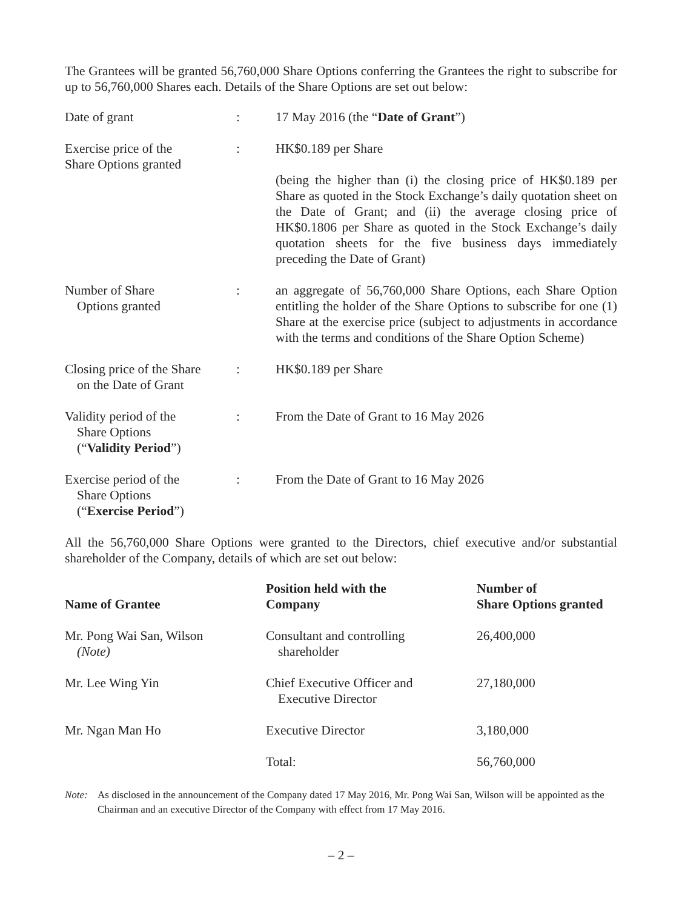The Grantees will be granted 56,760,000 Share Options conferring the Grantees the right to subscribe for up to 56,760,000 Shares each. Details of the Share Options are set out below:
| Date of grant | : | 17 May 2016 (the “ Date of Grant ”) |
| Exercise price of the Share Options granted | : | HK$0.189 per Share (being the higher than (i) the closing price of HK$0.189 per Share as quoted in the Stock Exchange’s daily quotation sheet on the Date of Grant; and (ii) the average closing price of HK$0.1806 per Share as quoted in the Stock Exchange’s daily quotation sheets for the five business days immediately preceding the Date of Grant) |
| Number of Share Options granted | : | an aggregate of 56,760,000 Share Options, each Share Option entitling the holder of the Share Options to subscribe for one (1) Share at the exercise price (subject to adjustments in accordance with the terms and conditions of the Share Option Scheme) |
| Closing price of the Share on the Date of Grant | : | HK$0.189 per Share |
| Validity period of the Share Options (“ Validity Period ”) | : | From the Date of Grant to 16 May 2026 |
| Exercise period of the Share Options (“ Exercise Period ”) | : | From the Date of Grant to 16 May 2026 |
All the 56,760,000 Share Options were granted to the Directors, chief executive and/or substantial shareholder of the Company, details of which are set out below:
| Name of Grantee | Position held with the Company | Number of Share Options granted |
| --- | --- | --- |
| Mr. Pong Wai San, Wilson (Note) | Consultant and controlling shareholder | 26,400,000 |
| Mr. Lee Wing Yin | Chief Executive Officer and Executive Director | 27,180,000 |
| Mr. Ngan Man Ho | Executive Director | 3,180,000 |
| | Total: | 56,760,000 |
Note: As disclosed in the announcement of the Company dated 17 May 2016, Mr. Pong Wai San, Wilson will be appointed as the Chairman and an executive Director of the Company with effect from 17 May 2016.
– 2 –